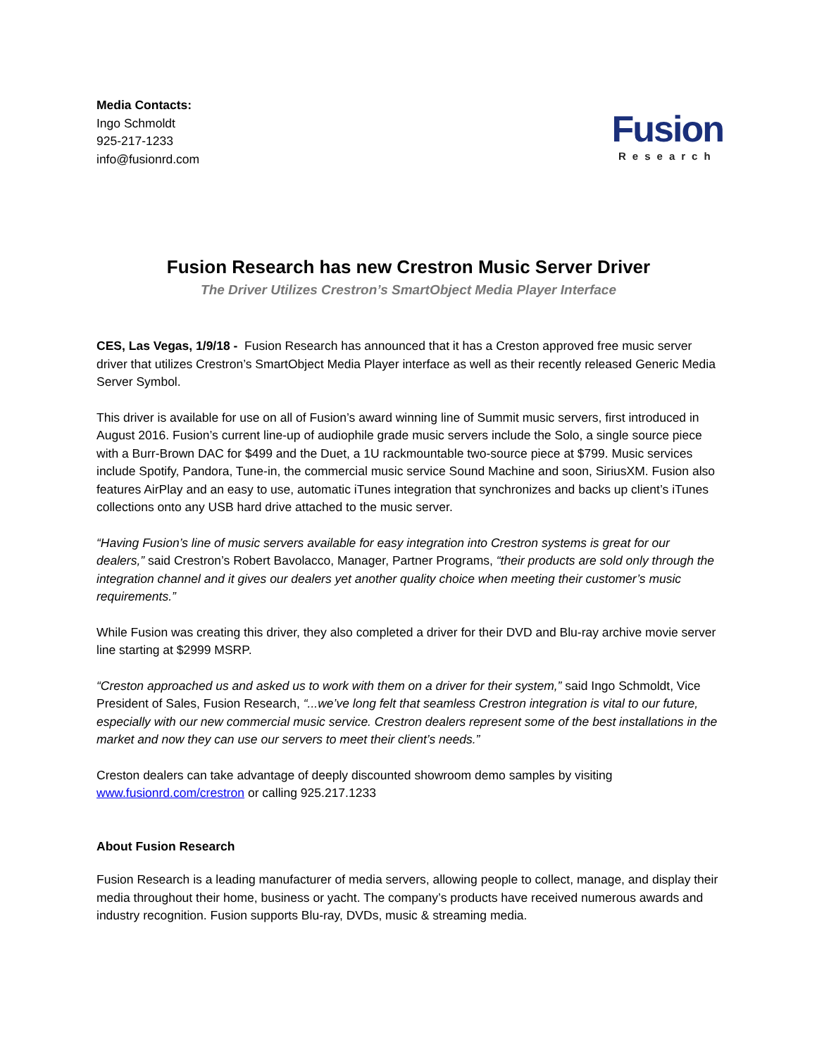Media Contacts:
Ingo Schmoldt
925-217-1233
info@fusionrd.com
Fusion
Research
Fusion Research has new Crestron Music Server Driver
The Driver Utilizes Crestron’s SmartObject Media Player Interface
CES, Las Vegas, 1/9/18 - Fusion Research has announced that it has a Creston approved free music server driver that utilizes Crestron’s SmartObject Media Player interface as well as their recently released Generic Media Server Symbol.
This driver is available for use on all of Fusion’s award winning line of Summit music servers, first introduced in August 2016. Fusion’s current line-up of audiophile grade music servers include the Solo, a single source piece with a Burr-Brown DAC for $499 and the Duet, a 1U rackmountable two-source piece at $799. Music services include Spotify, Pandora, Tune-in, the commercial music service Sound Machine and soon, SiriusXM. Fusion also features AirPlay and an easy to use, automatic iTunes integration that synchronizes and backs up client’s iTunes collections onto any USB hard drive attached to the music server.
“Having Fusion’s line of music servers available for easy integration into Crestron systems is great for our dealers,” said Crestron’s Robert Bavolacco, Manager, Partner Programs, “their products are sold only through the integration channel and it gives our dealers yet another quality choice when meeting their customer’s music requirements.”
While Fusion was creating this driver, they also completed a driver for their DVD and Blu-ray archive movie server line starting at $2999 MSRP.
“Creston approached us and asked us to work with them on a driver for their system,” said Ingo Schmoldt, Vice President of Sales, Fusion Research, “...we’ve long felt that seamless Crestron integration is vital to our future, especially with our new commercial music service. Crestron dealers represent some of the best installations in the market and now they can use our servers to meet their client’s needs.”
Creston dealers can take advantage of deeply discounted showroom demo samples by visiting www.fusionrd.com/crestron or calling 925.217.1233
About Fusion Research
Fusion Research is a leading manufacturer of media servers, allowing people to collect, manage, and display their media throughout their home, business or yacht. The company’s products have received numerous awards and industry recognition. Fusion supports Blu-ray, DVDs, music & streaming media.